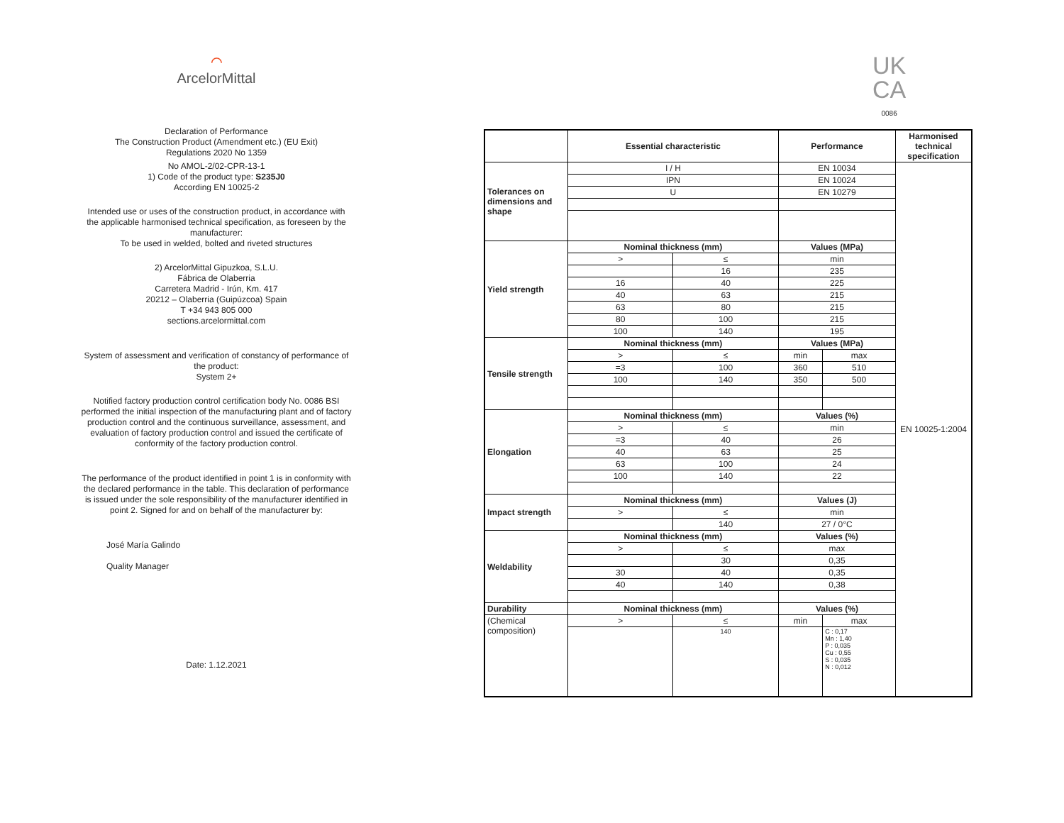⌒
ArcelorMittal
Declaration of Performance
The Construction Product (Amendment etc.) (EU Exit)
Regulations 2020 No 1359
No AMOL-2/02-CPR-13-1
1) Code of the product type: S235J0
According EN 10025-2
Intended use or uses of the construction product, in accordance with
the applicable harmonised technical specification, as foreseen by the
manufacturer:
To be used in welded, bolted and riveted structures
2) ArcelorMittal Gipuzkoa, S.L.U.
Fábrica de Olaberria
Carretera Madrid - Irún, Km. 417
20212 – Olaberria (Guipúzcoa) Spain
T +34 943 805 000
sections.arcelormittal.com
System of assessment and verification of constancy of performance of
the product:
System 2+
Notified factory production control certification body No. 0086 BSI
performed the initial inspection of the manufacturing plant and of factory
production control and the continuous surveillance, assessment, and
evaluation of factory production control and issued the certificate of
conformity of the factory production control.
The performance of the product identified in point 1 is in conformity with
the declared performance in the table. This declaration of performance
is issued under the sole responsibility of the manufacturer identified in
point 2. Signed for and on behalf of the manufacturer by:
José María Galindo
Quality Manager
Date: 1.12.2021
UK
CA
0086
| | Essential characteristic | | Performance | | Harmonised technical specification |
| --- | --- | --- | --- | --- | --- |
| Tolerances on dimensions and shape | I / H | | EN 10034 | | EN 10025-1:2004 |
| | IPN | | EN 10024 | | |
| | U | | EN 10279 | | |
| Yield strength | Nominal thickness (mm) | | Values (MPa) | | |
| | > | ≤ | min | | |
| | | 16 | 235 | | |
| | 16 | 40 | 225 | | |
| | 40 | 63 | 215 | | |
| | 63 | 80 | 215 | | |
| | 80 | 100 | 215 | | |
| | 100 | 140 | 195 | | |
| Tensile strength | Nominal thickness (mm) | | Values (MPa) | | |
| | > | ≤ | min | max | |
| | =3 | 100 | 360 | 510 | |
| | 100 | 140 | 350 | 500 | |
| Elongation | Nominal thickness (mm) | | Values (%) | | |
| | > | ≤ | min | | |
| | =3 | 40 | 26 | | |
| | 40 | 63 | 25 | | |
| | 63 | 100 | 24 | | |
| | 100 | 140 | 22 | | |
| Impact strength | Nominal thickness (mm) | | Values (J) | | |
| | > | ≤ | min | | |
| | | 140 | 27 / 0°C | | |
| Weldability | Nominal thickness (mm) | | Values (%) | | |
| | > | ≤ | max | | |
| | | 30 | 0,35 | | |
| | 30 | 40 | 0,35 | | |
| | 40 | 140 | 0,38 | | |
| Durability | Nominal thickness (mm) | | Values (%) | | |
| (Chemical composition) | > | ≤ | min | max | |
| | | 140 | | C : 0,17 Mn : 1,40 P : 0,035 Cu : 0,55 S : 0,035 N : 0,012 | |